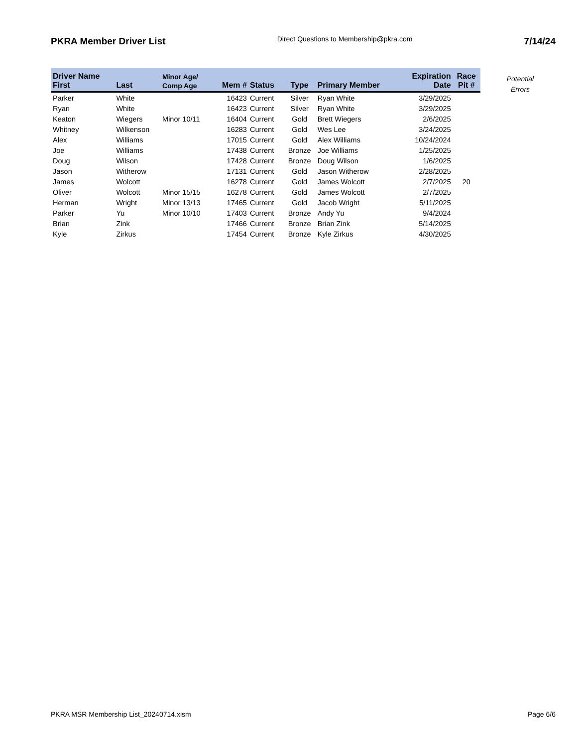PKRA Member Driver List
Direct Questions to Membership@pkra.com
7/14/24
| Driver Name | | Minor Age/ | | | | | Expiration | Race |
| --- | --- | --- | --- | --- | --- | --- | --- | --- |
| First | Last | Comp Age | Mem # | Status | Type | Primary Member | Date | Pit # |
| Parker | White | | 16423 | Current | Silver | Ryan White | 3/29/2025 | |
| Ryan | White | | 16423 | Current | Silver | Ryan White | 3/29/2025 | |
| Keaton | Wiegers | Minor 10/11 | 16404 | Current | Gold | Brett Wiegers | 2/6/2025 | |
| Whitney | Wilkenson | | 16283 | Current | Gold | Wes Lee | 3/24/2025 | |
| Alex | Williams | | 17015 | Current | Gold | Alex Williams | 10/24/2024 | |
| Joe | Williams | | 17438 | Current | Bronze | Joe Williams | 1/25/2025 | |
| Doug | Wilson | | 17428 | Current | Bronze | Doug Wilson | 1/6/2025 | |
| Jason | Witherow | | 17131 | Current | Gold | Jason Witherow | 2/28/2025 | |
| James | Wolcott | | 16278 | Current | Gold | James Wolcott | 2/7/2025 | 20 |
| Oliver | Wolcott | Minor 15/15 | 16278 | Current | Gold | James Wolcott | 2/7/2025 | |
| Herman | Wright | Minor 13/13 | 17465 | Current | Gold | Jacob Wright | 5/11/2025 | |
| Parker | Yu | Minor 10/10 | 17403 | Current | Bronze | Andy Yu | 9/4/2024 | |
| Brian | Zink | | 17466 | Current | Bronze | Brian Zink | 5/14/2025 | |
| Kyle | Zirkus | | 17454 | Current | Bronze | Kyle Zirkus | 4/30/2025 | |
Potential
Errors
PKRA MSR Membership List_20240714.xlsm
Page 6/6